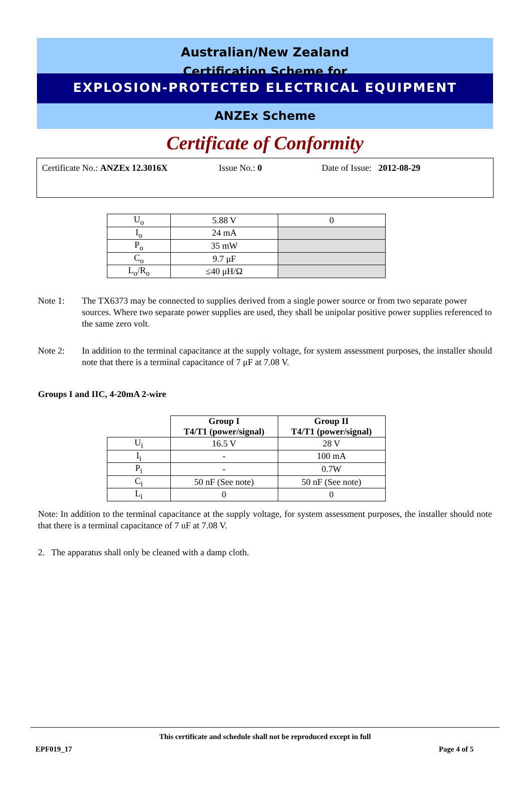Australian/New Zealand
Certification Scheme for
EXPLOSION-PROTECTED ELECTRICAL EQUIPMENT
ANZEx Scheme
Certificate of Conformity
Certificate No.: ANZEx 12.3016X Issue No.: 0 Date of Issue: 2012-08-29
| U<sub>o</sub> | 5.88 V | 0 |
| I<sub>o</sub> | 24 mA | |
| P<sub>o</sub> | 35 mW | |
| C<sub>o</sub> | 9.7 μF | |
| L<sub>o</sub>/R<sub>o</sub> | ≤40 μH/Ω | |
Note 1: The TX6373 may be connected to supplies derived from a single power source or from two separate power sources. Where two separate power supplies are used, they shall be unipolar positive power supplies referenced to the same zero volt.
Note 2: In addition to the terminal capacitance at the supply voltage, for system assessment purposes, the installer should note that there is a terminal capacitance of 7 μF at 7.08 V.
Groups I and IIC, 4-20mA 2-wire
| | Group I T4/T1 (power/signal) | Group II T4/T1 (power/signal) |
| U<sub>i</sub> | 16.5 V | 28 V |
| I<sub>i</sub> | - | 100 mA |
| P<sub>i</sub> | - | 0.7W |
| C<sub>i</sub> | 50 nF (See note) | 50 nF (See note) |
| L<sub>i</sub> | 0 | 0 |
Note: In addition to the terminal capacitance at the supply voltage, for system assessment purposes, the installer should note that there is a terminal capacitance of 7 uF at 7.08 V.
2. The apparatus shall only be cleaned with a damp cloth.
This certificate and schedule shall not be reproduced except in full
EPF019_17 Page 4 of 5